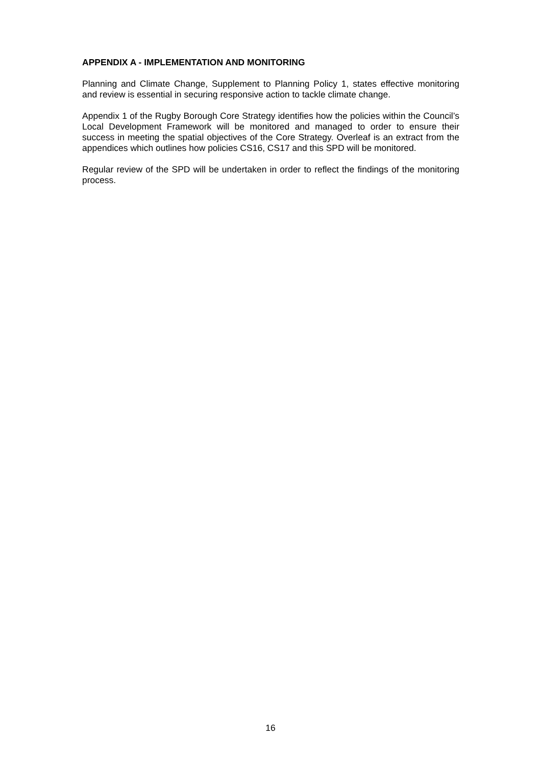APPENDIX A - IMPLEMENTATION AND MONITORING
Planning and Climate Change, Supplement to Planning Policy 1, states effective monitoring and review is essential in securing responsive action to tackle climate change.
Appendix 1 of the Rugby Borough Core Strategy identifies how the policies within the Council’s Local Development Framework will be monitored and managed to order to ensure their success in meeting the spatial objectives of the Core Strategy. Overleaf is an extract from the appendices which outlines how policies CS16, CS17 and this SPD will be monitored.
Regular review of the SPD will be undertaken in order to reflect the findings of the monitoring process.
16